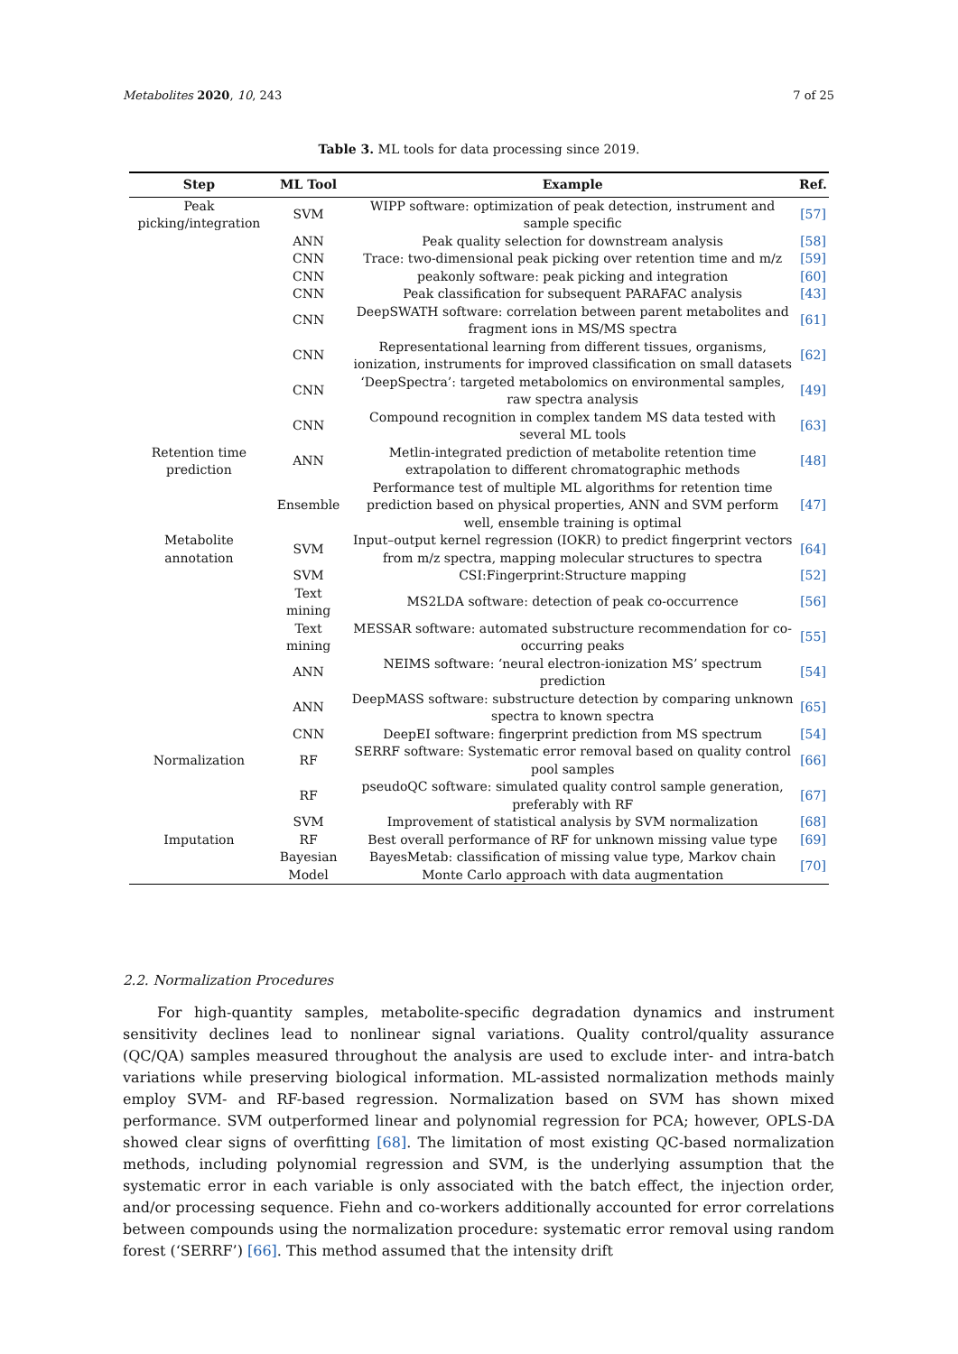Metabolites 2020, 10, 243 7 of 25
Table 3. ML tools for data processing since 2019.
| Step | ML Tool | Example | Ref. |
| --- | --- | --- | --- |
| Peak picking/integration | SVM | WIPP software: optimization of peak detection, instrument and sample specific | [57] |
| | ANN | Peak quality selection for downstream analysis | [58] |
| | CNN | Trace: two-dimensional peak picking over retention time and m/z | [59] |
| | CNN | peakonly software: peak picking and integration | [60] |
| | CNN | Peak classification for subsequent PARAFAC analysis | [43] |
| | CNN | DeepSWATH software: correlation between parent metabolites and fragment ions in MS/MS spectra | [61] |
| | CNN | Representational learning from different tissues, organisms, ionization, instruments for improved classification on small datasets | [62] |
| | CNN | ‘DeepSpectra’: targeted metabolomics on environmental samples, raw spectra analysis | [49] |
| | CNN | Compound recognition in complex tandem MS data tested with several ML tools | [63] |
| Retention time prediction | ANN | Metlin-integrated prediction of metabolite retention time extrapolation to different chromatographic methods | [48] |
| | Ensemble | Performance test of multiple ML algorithms for retention time prediction based on physical properties, ANN and SVM perform well, ensemble training is optimal | [47] |
| Metabolite annotation | SVM | Input–output kernel regression (IOKR) to predict fingerprint vectors from m/z spectra, mapping molecular structures to spectra | [64] |
| | SVM | CSI:Fingerprint:Structure mapping | [52] |
| | Text mining | MS2LDA software: detection of peak co-occurrence | [56] |
| | Text mining | MESSAR software: automated substructure recommendation for co-occurring peaks | [55] |
| | ANN | NEIMS software: ‘neural electron-ionization MS’ spectrum prediction | [54] |
| | ANN | DeepMASS software: substructure detection by comparing unknown spectra to known spectra | [65] |
| | CNN | DeepEI software: fingerprint prediction from MS spectrum | [54] |
| Normalization | RF | SERRF software: Systematic error removal based on quality control pool samples | [66] |
| | RF | pseudoQC software: simulated quality control sample generation, preferably with RF | [67] |
| | SVM | Improvement of statistical analysis by SVM normalization | [68] |
| Imputation | RF | Best overall performance of RF for unknown missing value type | [69] |
| | Bayesian Model | BayesMetab: classification of missing value type, Markov chain Monte Carlo approach with data augmentation | [70] |
2.2. Normalization Procedures
For high-quantity samples, metabolite-specific degradation dynamics and instrument sensitivity declines lead to nonlinear signal variations. Quality control/quality assurance (QC/QA) samples measured throughout the analysis are used to exclude inter- and intra-batch variations while preserving biological information. ML-assisted normalization methods mainly employ SVM- and RF-based regression. Normalization based on SVM has shown mixed performance. SVM outperformed linear and polynomial regression for PCA; however, OPLS-DA showed clear signs of overfitting [68]. The limitation of most existing QC-based normalization methods, including polynomial regression and SVM, is the underlying assumption that the systematic error in each variable is only associated with the batch effect, the injection order, and/or processing sequence. Fiehn and co-workers additionally accounted for error correlations between compounds using the normalization procedure: systematic error removal using random forest (‘SERRF’) [66]. This method assumed that the intensity drift